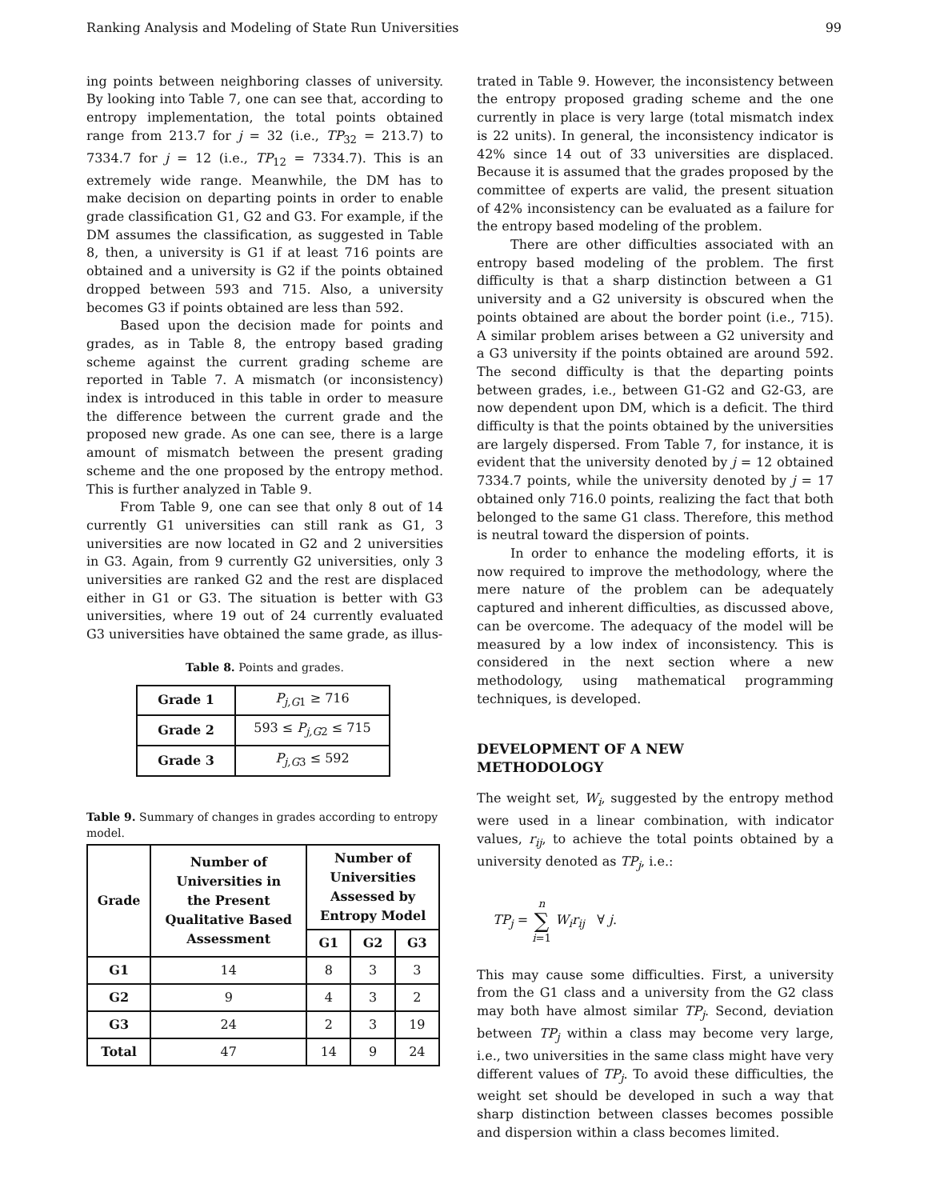Ranking Analysis and Modeling of State Run Universities 99
ing points between neighboring classes of university. By looking into Table 7, one can see that, according to entropy implementation, the total points obtained range from 213.7 for j = 32 (i.e., TP<sub>32</sub> = 213.7) to 7334.7 for j = 12 (i.e., TP<sub>12</sub> = 7334.7). This is an extremely wide range. Meanwhile, the DM has to make decision on departing points in order to enable grade classification G1, G2 and G3. For example, if the DM assumes the classification, as suggested in Table 8, then, a university is G1 if at least 716 points are obtained and a university is G2 if the points obtained dropped between 593 and 715. Also, a university becomes G3 if points obtained are less than 592.
Based upon the decision made for points and grades, as in Table 8, the entropy based grading scheme against the current grading scheme are reported in Table 7. A mismatch (or inconsistency) index is introduced in this table in order to measure the difference between the current grade and the proposed new grade. As one can see, there is a large amount of mismatch between the present grading scheme and the one proposed by the entropy method. This is further analyzed in Table 9.
From Table 9, one can see that only 8 out of 14 currently G1 universities can still rank as G1, 3 universities are now located in G2 and 2 universities in G3. Again, from 9 currently G2 universities, only 3 universities are ranked G2 and the rest are displaced either in G1 or G3. The situation is better with G3 universities, where 19 out of 24 currently evaluated G3 universities have obtained the same grade, as illus-
Table 8. Points and grades.
| Grade 1 | P<sub>j,G1</sub> ≥ 716 |
| Grade 2 | 593 ≤ P<sub>j,G2</sub> ≤ 715 |
| Grade 3 | P<sub>j,G3</sub> ≤ 592 |
Table 9. Summary of changes in grades according to entropy model.
| Grade | Number of Universities in the Present Qualitative Based Assessment | Number of Universities Assessed by Entropy Model | | |
| --- | --- | --- | --- | --- |
| | | G1 | G2 | G3 |
| G1 | 14 | 8 | 3 | 3 |
| G2 | 9 | 4 | 3 | 2 |
| G3 | 24 | 2 | 3 | 19 |
| Total | 47 | 14 | 9 | 24 |
trated in Table 9. However, the inconsistency between the entropy proposed grading scheme and the one currently in place is very large (total mismatch index is 22 units). In general, the inconsistency indicator is 42% since 14 out of 33 universities are displaced. Because it is assumed that the grades proposed by the committee of experts are valid, the present situation of 42% inconsistency can be evaluated as a failure for the entropy based modeling of the problem.
There are other difficulties associated with an entropy based modeling of the problem. The first difficulty is that a sharp distinction between a G1 university and a G2 university is obscured when the points obtained are about the border point (i.e., 715). A similar problem arises between a G2 university and a G3 university if the points obtained are around 592. The second difficulty is that the departing points between grades, i.e., between G1-G2 and G2-G3, are now dependent upon DM, which is a deficit. The third difficulty is that the points obtained by the universities are largely dispersed. From Table 7, for instance, it is evident that the university denoted by j = 12 obtained 7334.7 points, while the university denoted by j = 17 obtained only 716.0 points, realizing the fact that both belonged to the same G1 class. Therefore, this method is neutral toward the dispersion of points.
In order to enhance the modeling efforts, it is now required to improve the methodology, where the mere nature of the problem can be adequately captured and inherent difficulties, as discussed above, can be overcome. The adequacy of the model will be measured by a low index of inconsistency. This is considered in the next section where a new methodology, using mathematical programming techniques, is developed.
DEVELOPMENT OF A NEW
METHODOLOGY
The weight set, W<sub>i</sub>, suggested by the entropy method were used in a linear combination, with indicator values, r<sub>ij</sub>, to achieve the total points obtained by a university denoted as TP<sub>j</sub>, i.e.:
TP<sub>j</sub> = n
∑
i=1 W<sub>i</sub>r<sub>ij</sub> ∀ j.
This may cause some difficulties. First, a university from the G1 class and a university from the G2 class may both have almost similar TP<sub>j</sub>. Second, deviation between TP<sub>j</sub> within a class may become very large, i.e., two universities in the same class might have very different values of TP<sub>j</sub>. To avoid these difficulties, the weight set should be developed in such a way that sharp distinction between classes becomes possible and dispersion within a class becomes limited.